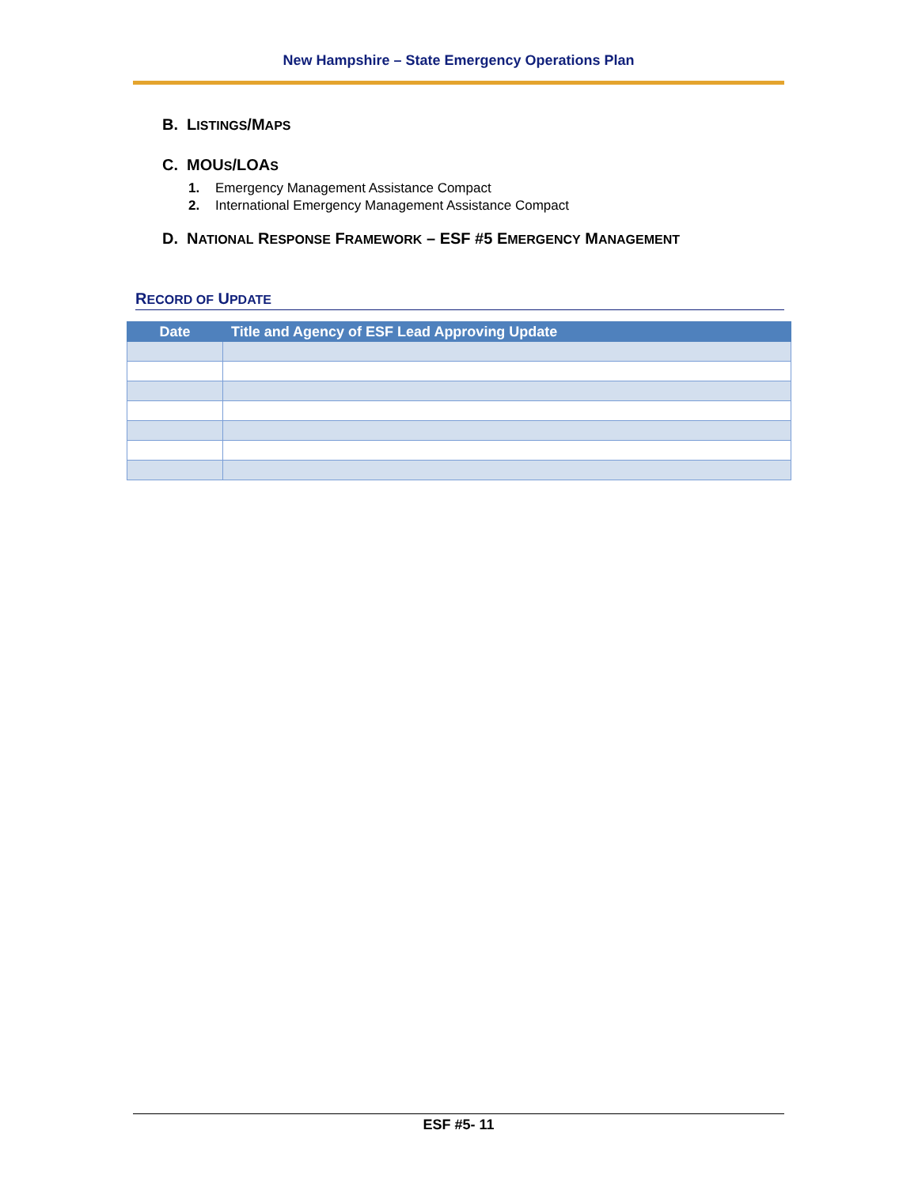New Hampshire – State Emergency Operations Plan
B. LISTINGS/MAPS
C. MOUS/LOAS
1. Emergency Management Assistance Compact
2. International Emergency Management Assistance Compact
D. NATIONAL RESPONSE FRAMEWORK – ESF #5 EMERGENCY MANAGEMENT
RECORD OF UPDATE
| Date | Title and Agency of ESF Lead Approving Update |
| --- | --- |
ESF #5- 11